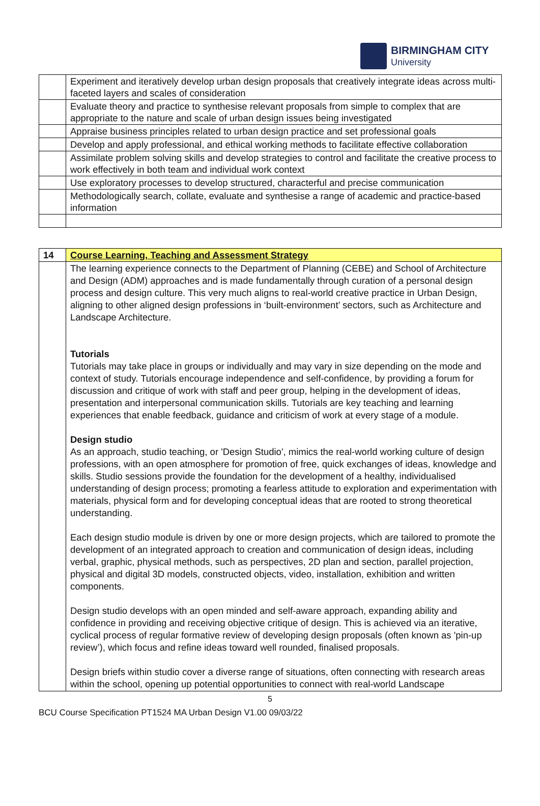BIRMINGHAM CITY
University
| | Experiment and iteratively develop urban design proposals that creatively integrate ideas across multi-faceted layers and scales of consideration |
| | Evaluate theory and practice to synthesise relevant proposals from simple to complex that are appropriate to the nature and scale of urban design issues being investigated |
| | Appraise business principles related to urban design practice and set professional goals |
| | Develop and apply professional, and ethical working methods to facilitate effective collaboration |
| | Assimilate problem solving skills and develop strategies to control and facilitate the creative process to work effectively in both team and individual work context |
| | Use exploratory processes to develop structured, characterful and precise communication |
| | Methodologically search, collate, evaluate and synthesise a range of academic and practice-based information |
| 14 | Course Learning, Teaching and Assessment Strategy |
| | The learning experience connects to the Department of Planning (CEBE) and School of Architecture and Design (ADM) approaches and is made fundamentally through curation of a personal design process and design culture. This very much aligns to real-world creative practice in Urban Design, aligning to other aligned design professions in ‘built-environment’ sectors, such as Architecture and Landscape Architecture. Tutorials Tutorials may take place in groups or individually and may vary in size depending on the mode and context of study. Tutorials encourage independence and self-confidence, by providing a forum for discussion and critique of work with staff and peer group, helping in the development of ideas, presentation and interpersonal communication skills. Tutorials are key teaching and learning experiences that enable feedback, guidance and criticism of work at every stage of a module. Design studio As an approach, studio teaching, or 'Design Studio', mimics the real-world working culture of design professions, with an open atmosphere for promotion of free, quick exchanges of ideas, knowledge and skills. Studio sessions provide the foundation for the development of a healthy, individualised understanding of design process; promoting a fearless attitude to exploration and experimentation with materials, physical form and for developing conceptual ideas that are rooted to strong theoretical understanding. Each design studio module is driven by one or more design projects, which are tailored to promote the development of an integrated approach to creation and communication of design ideas, including verbal, graphic, physical methods, such as perspectives, 2D plan and section, parallel projection, physical and digital 3D models, constructed objects, video, installation, exhibition and written components. Design studio develops with an open minded and self-aware approach, expanding ability and confidence in providing and receiving objective critique of design. This is achieved via an iterative, cyclical process of regular formative review of developing design proposals (often known as 'pin-up review’), which focus and refine ideas toward well rounded, finalised proposals. Design briefs within studio cover a diverse range of situations, often connecting with research areas within the school, opening up potential opportunities to connect with real-world Landscape |
5
BCU Course Specification PT1524 MA Urban Design V1.00 09/03/22